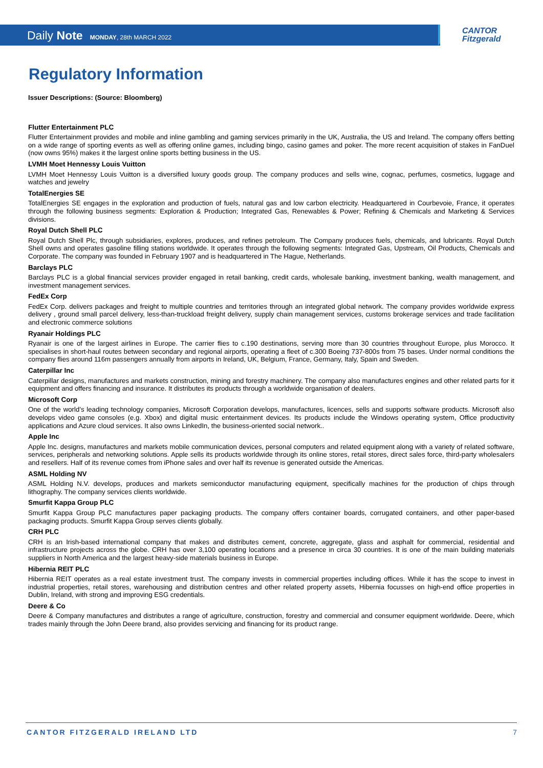Daily Note MONDAY, 28th MARCH 2022
CANTOR
Fitzgerald
Regulatory Information
Issuer Descriptions: (Source: Bloomberg)
Flutter Entertainment PLC
Flutter Entertainment provides and mobile and inline gambling and gaming services primarily in the UK, Australia, the US and Ireland. The company offers betting on a wide range of sporting events as well as offering online games, including bingo, casino games and poker. The more recent acquisition of stakes in FanDuel (now owns 95%) makes it the largest online sports betting business in the US.
LVMH Moet Hennessy Louis Vuitton
LVMH Moet Hennessy Louis Vuitton is a diversified luxury goods group. The company produces and sells wine, cognac, perfumes, cosmetics, luggage and watches and jewelry
TotalEnergies SE
TotalEnergies SE engages in the exploration and production of fuels, natural gas and low carbon electricity. Headquartered in Courbevoie, France, it operates through the following business segments: Exploration & Production; Integrated Gas, Renewables & Power; Refining & Chemicals and Marketing & Services divisions.
Royal Dutch Shell PLC
Royal Dutch Shell Plc, through subsidiaries, explores, produces, and refines petroleum. The Company produces fuels, chemicals, and lubricants. Royal Dutch Shell owns and operates gasoline filling stations worldwide. It operates through the following segments: Integrated Gas, Upstream, Oil Products, Chemicals and Corporate. The company was founded in February 1907 and is headquartered in The Hague, Netherlands.
Barclays PLC
Barclays PLC is a global financial services provider engaged in retail banking, credit cards, wholesale banking, investment banking, wealth management, and investment management services.
FedEx Corp
FedEx Corp. delivers packages and freight to multiple countries and territories through an integrated global network. The company provides worldwide express delivery , ground small parcel delivery, less-than-truckload freight delivery, supply chain management services, customs brokerage services and trade facilitation and electronic commerce solutions
Ryanair Holdings PLC
Ryanair is one of the largest airlines in Europe. The carrier flies to c.190 destinations, serving more than 30 countries throughout Europe, plus Morocco. It specialises in short-haul routes between secondary and regional airports, operating a fleet of c.300 Boeing 737-800s from 75 bases. Under normal conditions the company flies around 116m passengers annually from airports in Ireland, UK, Belgium, France, Germany, Italy, Spain and Sweden.
Caterpillar Inc
Caterpillar designs, manufactures and markets construction, mining and forestry machinery. The company also manufactures engines and other related parts for it equipment and offers financing and insurance. It distributes its products through a worldwide organisation of dealers.
Microsoft Corp
One of the world’s leading technology companies, Microsoft Corporation develops, manufactures, licences, sells and supports software products. Microsoft also develops video game consoles (e.g. Xbox) and digital music entertainment devices. Its products include the Windows operating system, Office productivity applications and Azure cloud services. It also owns LinkedIn, the business-oriented social network..
Apple Inc
Apple Inc. designs, manufactures and markets mobile communication devices, personal computers and related equipment along with a variety of related software, services, peripherals and networking solutions. Apple sells its products worldwide through its online stores, retail stores, direct sales force, third-party wholesalers and resellers. Half of its revenue comes from iPhone sales and over half its revenue is generated outside the Americas.
ASML Holding NV
ASML Holding N.V. develops, produces and markets semiconductor manufacturing equipment, specifically machines for the production of chips through lithography. The company services clients worldwide.
Smurfit Kappa Group PLC
Smurfit Kappa Group PLC manufactures paper packaging products. The company offers container boards, corrugated containers, and other paper-based packaging products. Smurfit Kappa Group serves clients globally.
CRH PLC
CRH is an Irish-based international company that makes and distributes cement, concrete, aggregate, glass and asphalt for commercial, residential and infrastructure projects across the globe. CRH has over 3,100 operating locations and a presence in circa 30 countries. It is one of the main building materials suppliers in North America and the largest heavy-side materials business in Europe.
Hibernia REIT PLC
Hibernia REIT operates as a real estate investment trust. The company invests in commercial properties including offices. While it has the scope to invest in industrial properties, retail stores, warehousing and distribution centres and other related property assets, Hibernia focusses on high-end office properties in Dublin, Ireland, with strong and improving ESG credentials.
Deere & Co
Deere & Company manufactures and distributes a range of agriculture, construction, forestry and commercial and consumer equipment worldwide. Deere, which trades mainly through the John Deere brand, also provides servicing and financing for its product range.
CANTOR FITZGERALD IRELAND LTD 7